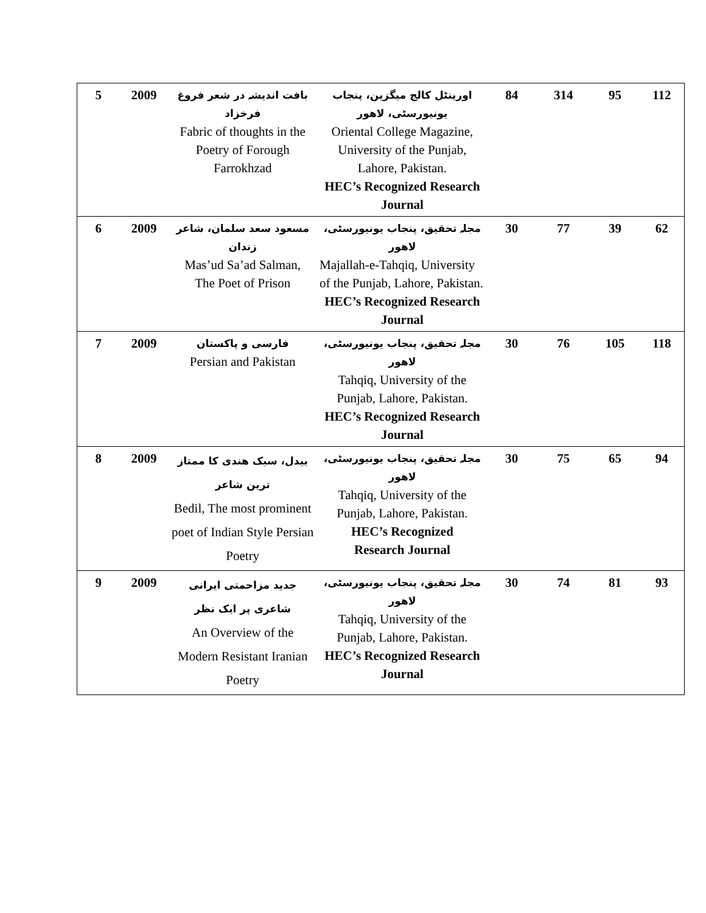| 5 | 2009 | بافت اندیشہ در شعر فروغ فرخزاد Fabric of thoughts in the Poetry of Forough Farrokhzad | اورینٹل کالج میگزین، پنجاب یونیورسٹی، لاهور Oriental College Magazine, University of the Punjab, Lahore, Pakistan. HEC’s Recognized Research Journal | 84 | 314 | 95 | 112 |
| 6 | 2009 | مسعود سعد سلمان، شاعر زندان Mas’ud Sa’ad Salman, The Poet of Prison | مجلہ تحقیق، پنجاب یونیورسٹی، لاهور Majallah-e-Tahqiq, University of the Punjab, Lahore, Pakistan. HEC’s Recognized Research Journal | 30 | 77 | 39 | 62 |
| 7 | 2009 | فارسی و پاکستان Persian and Pakistan | مجلہ تحقیق، پنجاب یونیورسٹی، لاهور Tahqiq, University of the Punjab, Lahore, Pakistan. HEC’s Recognized Research Journal | 30 | 76 | 105 | 118 |
| 8 | 2009 | بیدل، سبک هندی کا ممتاز ترین شاعر Bedil, The most prominent poet of Indian Style Persian Poetry | مجلہ تحقیق، پنجاب یونیورسٹی، لاهور Tahqiq, University of the Punjab, Lahore, Pakistan. HEC’s Recognized Research Journal | 30 | 75 | 65 | 94 |
| 9 | 2009 | جدید مزاحمتی ایرانی شاعری پر ایک نظر An Overview of the Modern Resistant Iranian Poetry | مجلہ تحقیق، پنجاب یونیورسٹی، لاهور Tahqiq, University of the Punjab, Lahore, Pakistan. HEC’s Recognized Research Journal | 30 | 74 | 81 | 93 |